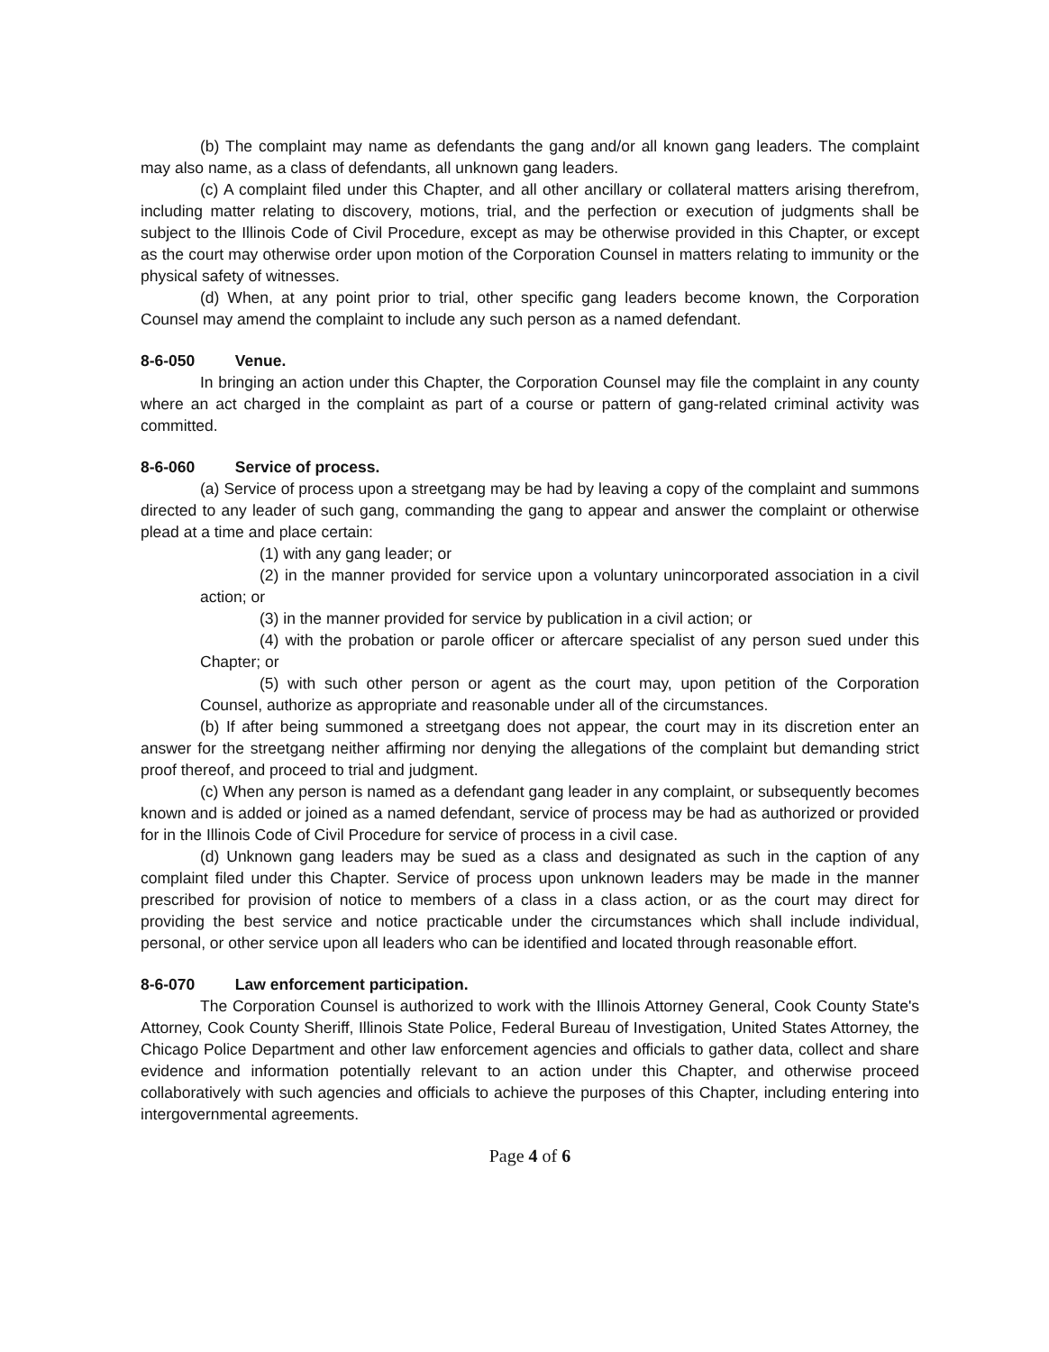(b) The complaint may name as defendants the gang and/or all known gang leaders. The complaint may also name, as a class of defendants, all unknown gang leaders.
(c) A complaint filed under this Chapter, and all other ancillary or collateral matters arising therefrom, including matter relating to discovery, motions, trial, and the perfection or execution of judgments shall be subject to the Illinois Code of Civil Procedure, except as may be otherwise provided in this Chapter, or except as the court may otherwise order upon motion of the Corporation Counsel in matters relating to immunity or the physical safety of witnesses.
(d) When, at any point prior to trial, other specific gang leaders become known, the Corporation Counsel may amend the complaint to include any such person as a named defendant.
8-6-050 Venue.
In bringing an action under this Chapter, the Corporation Counsel may file the complaint in any county where an act charged in the complaint as part of a course or pattern of gang-related criminal activity was committed.
8-6-060 Service of process.
(a) Service of process upon a streetgang may be had by leaving a copy of the complaint and summons directed to any leader of such gang, commanding the gang to appear and answer the complaint or otherwise plead at a time and place certain:
(1) with any gang leader; or
(2) in the manner provided for service upon a voluntary unincorporated association in a civil action; or
(3) in the manner provided for service by publication in a civil action; or
(4) with the probation or parole officer or aftercare specialist of any person sued under this Chapter; or
(5) with such other person or agent as the court may, upon petition of the Corporation Counsel, authorize as appropriate and reasonable under all of the circumstances.
(b) If after being summoned a streetgang does not appear, the court may in its discretion enter an answer for the streetgang neither affirming nor denying the allegations of the complaint but demanding strict proof thereof, and proceed to trial and judgment.
(c) When any person is named as a defendant gang leader in any complaint, or subsequently becomes known and is added or joined as a named defendant, service of process may be had as authorized or provided for in the Illinois Code of Civil Procedure for service of process in a civil case.
(d) Unknown gang leaders may be sued as a class and designated as such in the caption of any complaint filed under this Chapter. Service of process upon unknown leaders may be made in the manner prescribed for provision of notice to members of a class in a class action, or as the court may direct for providing the best service and notice practicable under the circumstances which shall include individual, personal, or other service upon all leaders who can be identified and located through reasonable effort.
8-6-070 Law enforcement participation.
The Corporation Counsel is authorized to work with the Illinois Attorney General, Cook County State's Attorney, Cook County Sheriff, Illinois State Police, Federal Bureau of Investigation, United States Attorney, the Chicago Police Department and other law enforcement agencies and officials to gather data, collect and share evidence and information potentially relevant to an action under this Chapter, and otherwise proceed collaboratively with such agencies and officials to achieve the purposes of this Chapter, including entering into intergovernmental agreements.
Page 4 of 6